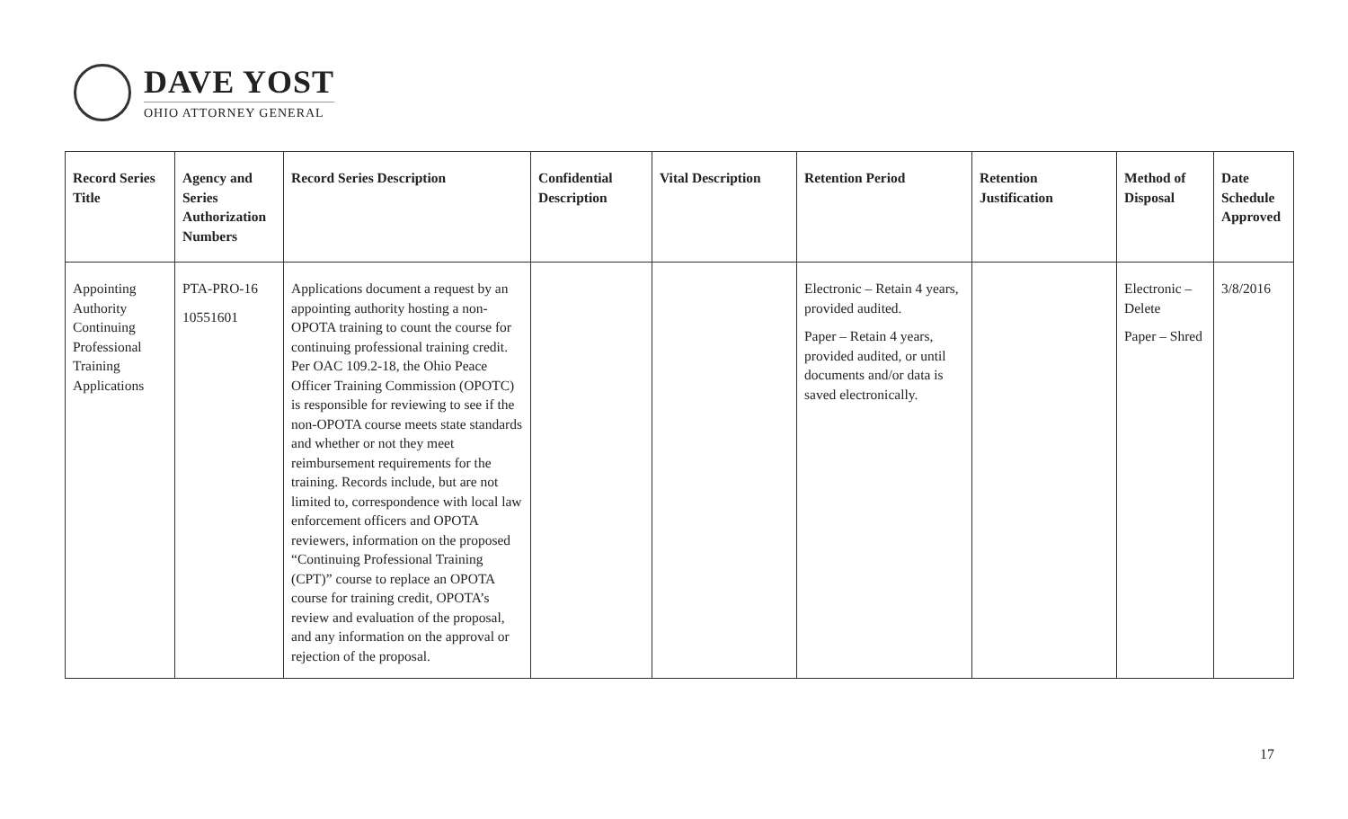DAVE YOST
OHIO ATTORNEY GENERAL
| Record Series Title | Agency and Series Authorization Numbers | Record Series Description | Confidential Description | Vital Description | Retention Period | Retention Justification | Method of Disposal | Date Schedule Approved |
| --- | --- | --- | --- | --- | --- | --- | --- | --- |
| Appointing Authority Continuing Professional Training Applications | PTA-PRO-16 10551601 | Applications document a request by an appointing authority hosting a non-OPOTA training to count the course for continuing professional training credit. Per OAC 109.2-18, the Ohio Peace Officer Training Commission (OPOTC) is responsible for reviewing to see if the non-OPOTA course meets state standards and whether or not they meet reimbursement requirements for the training. Records include, but are not limited to, correspondence with local law enforcement officers and OPOTA reviewers, information on the proposed “Continuing Professional Training (CPT)” course to replace an OPOTA course for training credit, OPOTA’s review and evaluation of the proposal, and any information on the approval or rejection of the proposal. | | | Electronic – Retain 4 years, provided audited. Paper – Retain 4 years, provided audited, or until documents and/or data is saved electronically. | | Electronic – Delete Paper – Shred | 3/8/2016 |
17